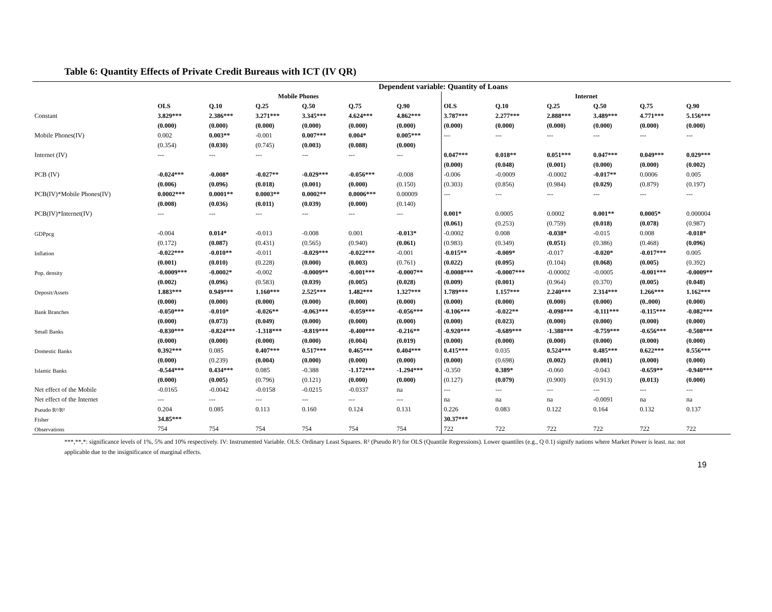Table 6: Quantity Effects of Private Credit Bureaus with ICT (IV QR)
| | Dependent variable: Quantity of Loans | | | | | | | | | | | |
| --- | --- | --- | --- | --- | --- | --- | --- | --- | --- | --- | --- | --- |
| | Mobile Phones | | | | | | Internet | | | | | |
| | OLS | Q.10 | Q.25 | Q.50 | Q.75 | Q.90 | OLS | Q.10 | Q.25 | Q.50 | Q.75 | Q.90 |
| Constant | 3.829*** | 2.386*** | 3.271*** | 3.345*** | 4.624*** | 4.862*** | 3.787*** | 2.277*** | 2.888*** | 3.489*** | 4.771*** | 5.156*** |
| | (0.000) | (0.000) | (0.000) | (0.000) | (0.000) | (0.000) | (0.000) | (0.000) | (0.000) | (0.000) | (0.000) | (0.000) |
| Mobile Phones(IV) | 0.002 | 0.003** | -0.001 | 0.007*** | 0.004* | 0.005*** | --- | --- | --- | --- | --- | --- |
| | (0.354) | (0.030) | (0.745) | (0.003) | (0.088) | (0.000) | | | | | | |
| Internet (IV) | --- | --- | --- | --- | --- | --- | 0.047*** | 0.018** | 0.051*** | 0.047*** | 0.049*** | 0.029*** |
| | | | | | | | (0.000) | (0.048) | (0.001) | (0.000) | (0.000) | (0.002) |
| PCB (IV) | -0.024*** | -0.008* | -0.027** | -0.029*** | -0.056*** | -0.008 | -0.006 | -0.0009 | -0.0002 | -0.017** | 0.0006 | 0.005 |
| | (0.006) | (0.096) | (0.018) | (0.001) | (0.000) | (0.150) | (0.303) | (0.856) | (0.984) | (0.029) | (0.879) | (0.197) |
| PCB(IV)*Mobile Phones(IV) | 0.0002*** | 0.0001** | 0.0003** | 0.0002** | 0.0006*** | 0.00009 | --- | --- | --- | --- | --- | --- |
| | (0.008) | (0.036) | (0.011) | (0.039) | (0.000) | (0.140) | | | | | | |
| PCB(IV)*Internet(IV) | --- | --- | --- | --- | --- | --- | 0.001* | 0.0005 | 0.0002 | 0.001** | 0.0005* | 0.000004 |
| | | | | | | | (0.061) | (0.253) | (0.759) | (0.018) | (0.078) | (0.987) |
| GDPpcg | -0.004 | 0.014* | -0.013 | -0.008 | 0.001 | -0.013* | -0.0002 | 0.008 | -0.038* | -0.015 | 0.008 | -0.018* |
| | (0.172) | (0.087) | (0.431) | (0.565) | (0.940) | (0.061) | (0.983) | (0.349) | (0.051) | (0.386) | (0.468) | (0.096) |
| Inflation | -0.022*** | -0.010** | -0.011 | -0.029*** | -0.022*** | -0.001 | -0.015** | -0.009* | -0.017 | -0.020* | -0.017*** | 0.005 |
| | (0.001) | (0.010) | (0.228) | (0.000) | (0.003) | (0.761) | (0.022) | (0.095) | (0.104) | (0.068) | (0.005) | (0.392) |
| Pop. density | -0.0009*** | -0.0002* | -0.002 | -0.0009** | -0.001*** | -0.0007** | -0.0008*** | -0.0007*** | -0.00002 | -0.0005 | -0.001*** | -0.0009** |
| | (0.002) | (0.096) | (0.583) | (0.039) | (0.005) | (0.028) | (0.009) | (0.001) | (0.964) | (0.370) | (0.005) | (0.048) |
| Deposit/Assets | 1.883*** | 0.949*** | 1.160*** | 2.525*** | 1.482*** | 1.327*** | 1.789*** | 1.157*** | 2.240*** | 2.314*** | 1.266*** | 1.162*** |
| | (0.000) | (0.000) | (0.000) | (0.000) | (0.000) | (0.000) | (0.000) | (0.000) | (0.000) | (0.000) | (0..000) | (0.000) |
| Bank Branches | -0.050*** | -0.010* | -0.026** | -0.063*** | -0.059*** | -0.056*** | -0.106*** | -0.022** | -0.098*** | -0.111*** | -0.115*** | -0.082*** |
| | (0.000) | (0.073) | (0.049) | (0.000) | (0.000) | (0.000) | (0.000) | (0.023) | (0.000) | (0.000) | (0.000) | (0.000) |
| Small Banks | -0.830*** | -0.824*** | -1.318*** | -0.819*** | -0.400*** | -0.216** | -0.920*** | -0.689*** | -1.388*** | -0.759*** | -0.656*** | -0.508*** |
| | (0.000) | (0.000) | (0.000) | (0.000) | (0.004) | (0.019) | (0.000) | (0.000) | (0.000) | (0.000) | (0.000) | (0.000) |
| Domestic Banks | 0.392*** | 0.085 | 0.407*** | 0.517*** | 0.465*** | 0.404*** | 0.415*** | 0.035 | 0.524*** | 0.485*** | 0.622*** | 0.556*** |
| | (0.000) | (0.239) | (0.004) | (0.000) | (0.000) | (0.000) | (0.000) | (0.698) | (0.002) | (0.001) | (0.000) | (0.000) |
| Islamic Banks | -0.544*** | 0.434*** | 0.085 | -0.388 | -1.172*** | -1.294*** | -0.350 | 0.389* | -0.060 | -0.043 | -0.659** | -0.940*** |
| | (0.000) | (0.005) | (0.796) | (0.121) | (0.000) | (0.000) | (0.127) | (0.079) | (0.900) | (0.913) | (0.013) | (0.000) |
| Net effect of the Mobile | -0.0165 | -0.0042 | -0.0158 | -0.0215 | -0.0337 | na | --- | --- | --- | --- | --- | --- |
| Net effect of the Internet | --- | --- | --- | --- | --- | --- | na | na | na | -0.0091 | na | na |
| Pseudo R²/R² | 0.204 | 0.085 | 0.113 | 0.160 | 0.124 | 0.131 | 0.226 | 0.083 | 0.122 | 0.164 | 0.132 | 0.137 |
| Fisher | 34.85*** | | | | | | 30.37*** | | | | | |
| Observations | 754 | 754 | 754 | 754 | 754 | 754 | 722 | 722 | 722 | 722 | 722 | 722 |
***,**,*: significance levels of 1%, 5% and 10% respectively. IV: Instrumented Variable. OLS: Ordinary Least Squares. R² (Pseudo R²) for OLS (Quantile Regressions). Lower quantiles (e.g., Q 0.1) signify nations where Market Power is least. na: not applicable due to the insignificance of marginal effects.
19